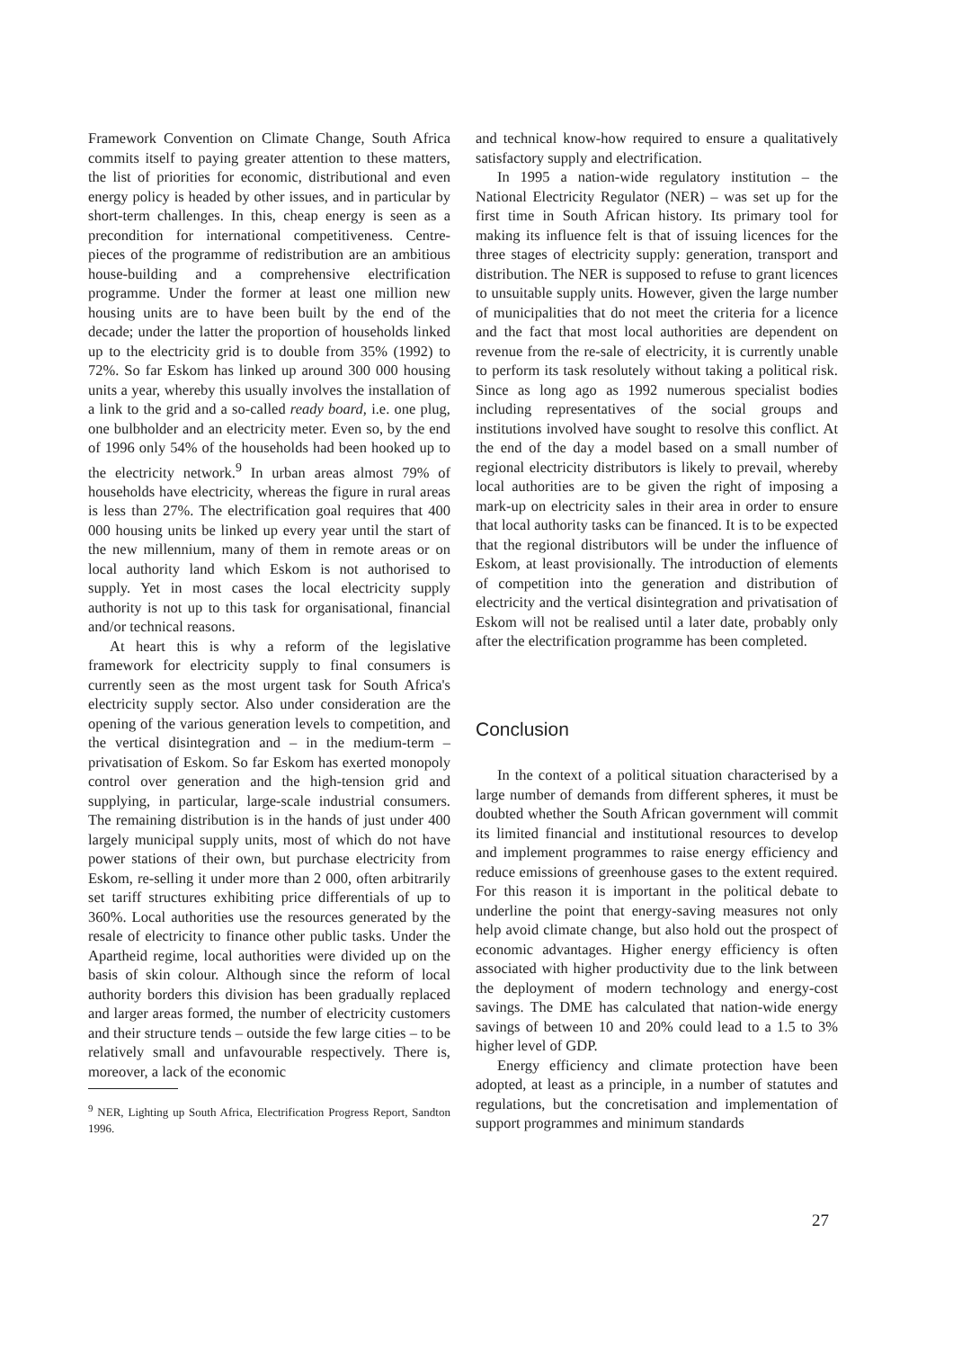Framework Convention on Climate Change, South Africa commits itself to paying greater attention to these matters, the list of priorities for economic, distributional and even energy policy is headed by other issues, and in particular by short-term challenges. In this, cheap energy is seen as a precondition for international competitiveness. Centre-pieces of the programme of redistribution are an ambitious house-building and a comprehensive electrification programme. Under the former at least one million new housing units are to have been built by the end of the decade; under the latter the proportion of households linked up to the electricity grid is to double from 35% (1992) to 72%. So far Eskom has linked up around 300 000 housing units a year, whereby this usually involves the installation of a link to the grid and a so-called ready board, i.e. one plug, one bulbholder and an electricity meter. Even so, by the end of 1996 only 54% of the households had been hooked up to the electricity network.<sup>9</sup> In urban areas almost 79% of households have electricity, whereas the figure in rural areas is less than 27%. The electrification goal requires that 400 000 housing units be linked up every year until the start of the new millennium, many of them in remote areas or on local authority land which Eskom is not authorised to supply. Yet in most cases the local electricity supply authority is not up to this task for organisational, financial and/or technical reasons.
At heart this is why a reform of the legislative framework for electricity supply to final consumers is currently seen as the most urgent task for South Africa's electricity supply sector. Also under consideration are the opening of the various generation levels to competition, and the vertical disintegration and – in the medium-term – privatisation of Eskom. So far Eskom has exerted monopoly control over generation and the high-tension grid and supplying, in particular, large-scale industrial consumers. The remaining distribution is in the hands of just under 400 largely municipal supply units, most of which do not have power stations of their own, but purchase electricity from Eskom, re-selling it under more than 2 000, often arbitrarily set tariff structures exhibiting price differentials of up to 360%. Local authorities use the resources generated by the resale of electricity to finance other public tasks. Under the Apartheid regime, local authorities were divided up on the basis of skin colour. Although since the reform of local authority borders this division has been gradually replaced and larger areas formed, the number of electricity customers and their structure tends – outside the few large cities – to be relatively small and unfavourable respectively. There is, moreover, a lack of the economic
<sup>9</sup> NER, Lighting up South Africa, Electrification Progress Report, Sandton 1996.
and technical know-how required to ensure a qualitatively satisfactory supply and electrification.
In 1995 a nation-wide regulatory institution – the National Electricity Regulator (NER) – was set up for the first time in South African history. Its primary tool for making its influence felt is that of issuing licences for the three stages of electricity supply: generation, transport and distribution. The NER is supposed to refuse to grant licences to unsuitable supply units. However, given the large number of municipalities that do not meet the criteria for a licence and the fact that most local authorities are dependent on revenue from the re-sale of electricity, it is currently unable to perform its task resolutely without taking a political risk. Since as long ago as 1992 numerous specialist bodies including representatives of the social groups and institutions involved have sought to resolve this conflict. At the end of the day a model based on a small number of regional electricity distributors is likely to prevail, whereby local authorities are to be given the right of imposing a mark-up on electricity sales in their area in order to ensure that local authority tasks can be financed. It is to be expected that the regional distributors will be under the influence of Eskom, at least provisionally. The introduction of elements of competition into the generation and distribution of electricity and the vertical disintegration and privatisation of Eskom will not be realised until a later date, probably only after the electrification programme has been completed.
Conclusion
In the context of a political situation characterised by a large number of demands from different spheres, it must be doubted whether the South African government will commit its limited financial and institutional resources to develop and implement programmes to raise energy efficiency and reduce emissions of greenhouse gases to the extent required. For this reason it is important in the political debate to underline the point that energy-saving measures not only help avoid climate change, but also hold out the prospect of economic advantages. Higher energy efficiency is often associated with higher productivity due to the link between the deployment of modern technology and energy-cost savings. The DME has calculated that nation-wide energy savings of between 10 and 20% could lead to a 1.5 to 3% higher level of GDP.
Energy efficiency and climate protection have been adopted, at least as a principle, in a number of statutes and regulations, but the concretisation and implementation of support programmes and minimum standards
27